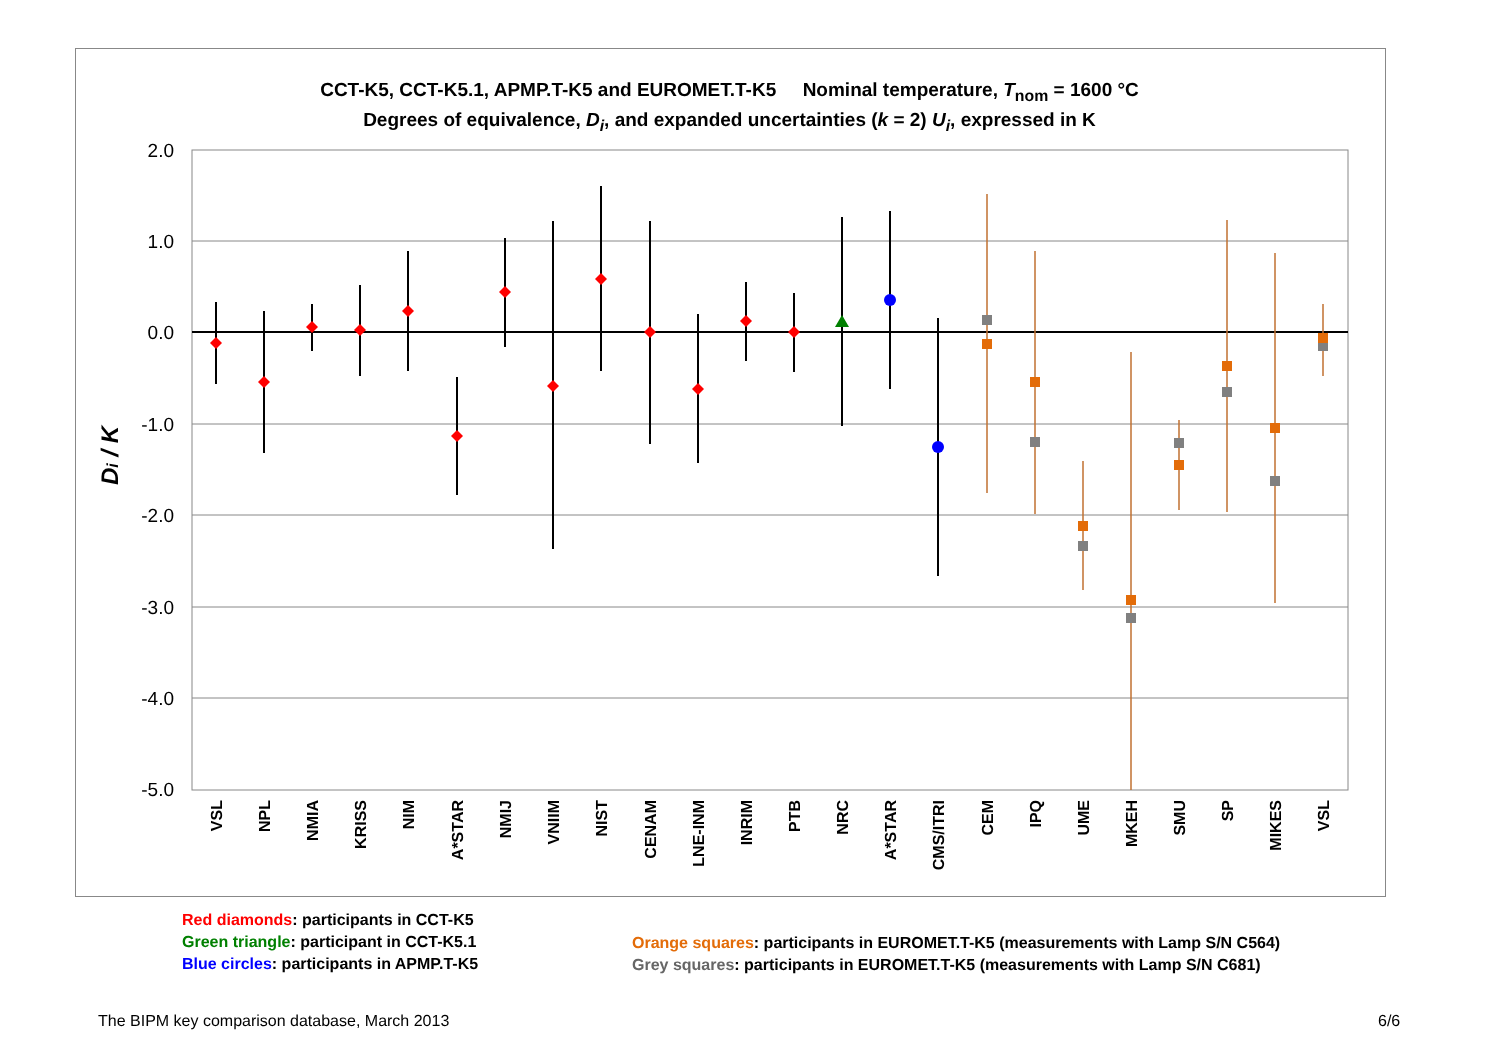CCT-K5, CCT-K5.1, APMP.T-K5 and EUROMET.T-K5 Nominal temperature, T<sub>nom</sub> = 1600 °C
Degrees of equivalence, D<sub>i</sub>, and expanded uncertainties (k = 2) U<sub>i</sub>, expressed in K
2.0
1.0
0.0
-1.0
-2.0
-3.0
-4.0
-5.0
Di / K
VSL
NPL
NMIA
KRISS
NIM
A*STAR
NMIJ
VNIIM
NIST
CENAM
LNE-INM
INRIM
PTB
NRC
A*STAR
CMS/ITRI
CEM
IPQ
UME
MKEH
SMU
SP
MIKES
VSL
Red diamonds: participants in CCT-K5
Green triangle: participant in CCT-K5.1
Blue circles: participants in APMP.T-K5
Orange squares: participants in EUROMET.T-K5 (measurements with Lamp S/N C564)
Grey squares: participants in EUROMET.T-K5 (measurements with Lamp S/N C681)
The BIPM key comparison database, March 2013
6/6